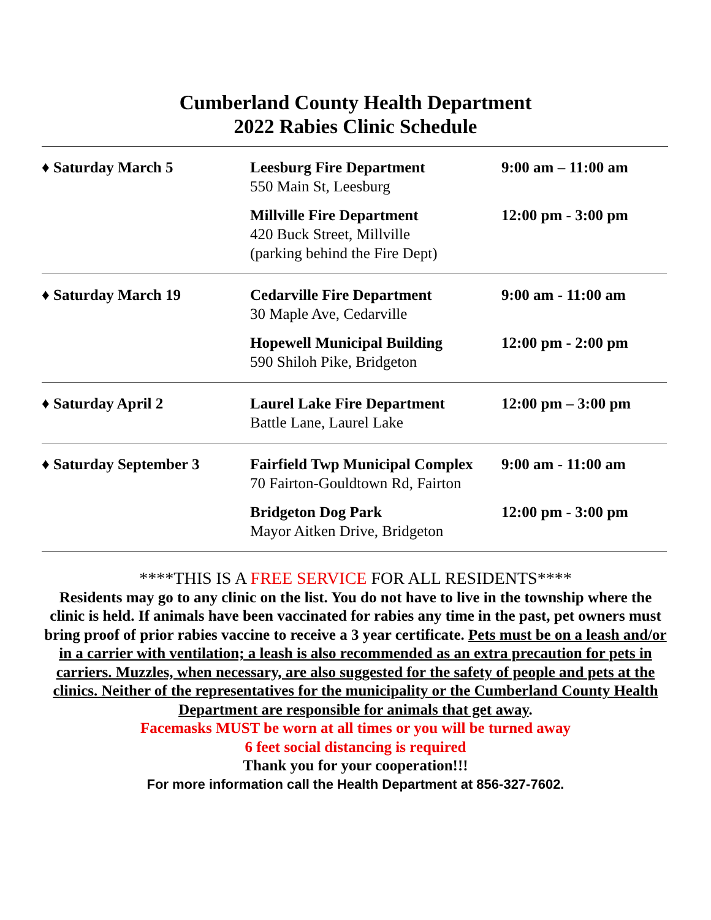Cumberland County Health Department
2022 Rabies Clinic Schedule
| ♦ Saturday March 5 | Leesburg Fire Department 550 Main St, Leesburg | 9:00 am – 11:00 am |
| | Millville Fire Department 420 Buck Street, Millville (parking behind the Fire Dept) | 12:00 pm - 3:00 pm |
| ♦ Saturday March 19 | Cedarville Fire Department 30 Maple Ave, Cedarville | 9:00 am - 11:00 am |
| | Hopewell Municipal Building 590 Shiloh Pike, Bridgeton | 12:00 pm - 2:00 pm |
| ♦ Saturday April 2 | Laurel Lake Fire Department Battle Lane, Laurel Lake | 12:00 pm – 3:00 pm |
| ♦ Saturday September 3 | Fairfield Twp Municipal Complex 70 Fairton-Gouldtown Rd, Fairton | 9:00 am - 11:00 am |
| | Bridgeton Dog Park Mayor Aitken Drive, Bridgeton | 12:00 pm - 3:00 pm |
****THIS IS A FREE SERVICE FOR ALL RESIDENTS****
Residents may go to any clinic on the list. You do not have to live in the township where the clinic is held. If animals have been vaccinated for rabies any time in the past, pet owners must bring proof of prior rabies vaccine to receive a 3 year certificate. Pets must be on a leash and/or in a carrier with ventilation; a leash is also recommended as an extra precaution for pets in carriers. Muzzles, when necessary, are also suggested for the safety of people and pets at the clinics. Neither of the representatives for the municipality or the Cumberland County Health Department are responsible for animals that get away.
Facemasks MUST be worn at all times or you will be turned away
6 feet social distancing is required
Thank you for your cooperation!!!
For more information call the Health Department at 856-327-7602.